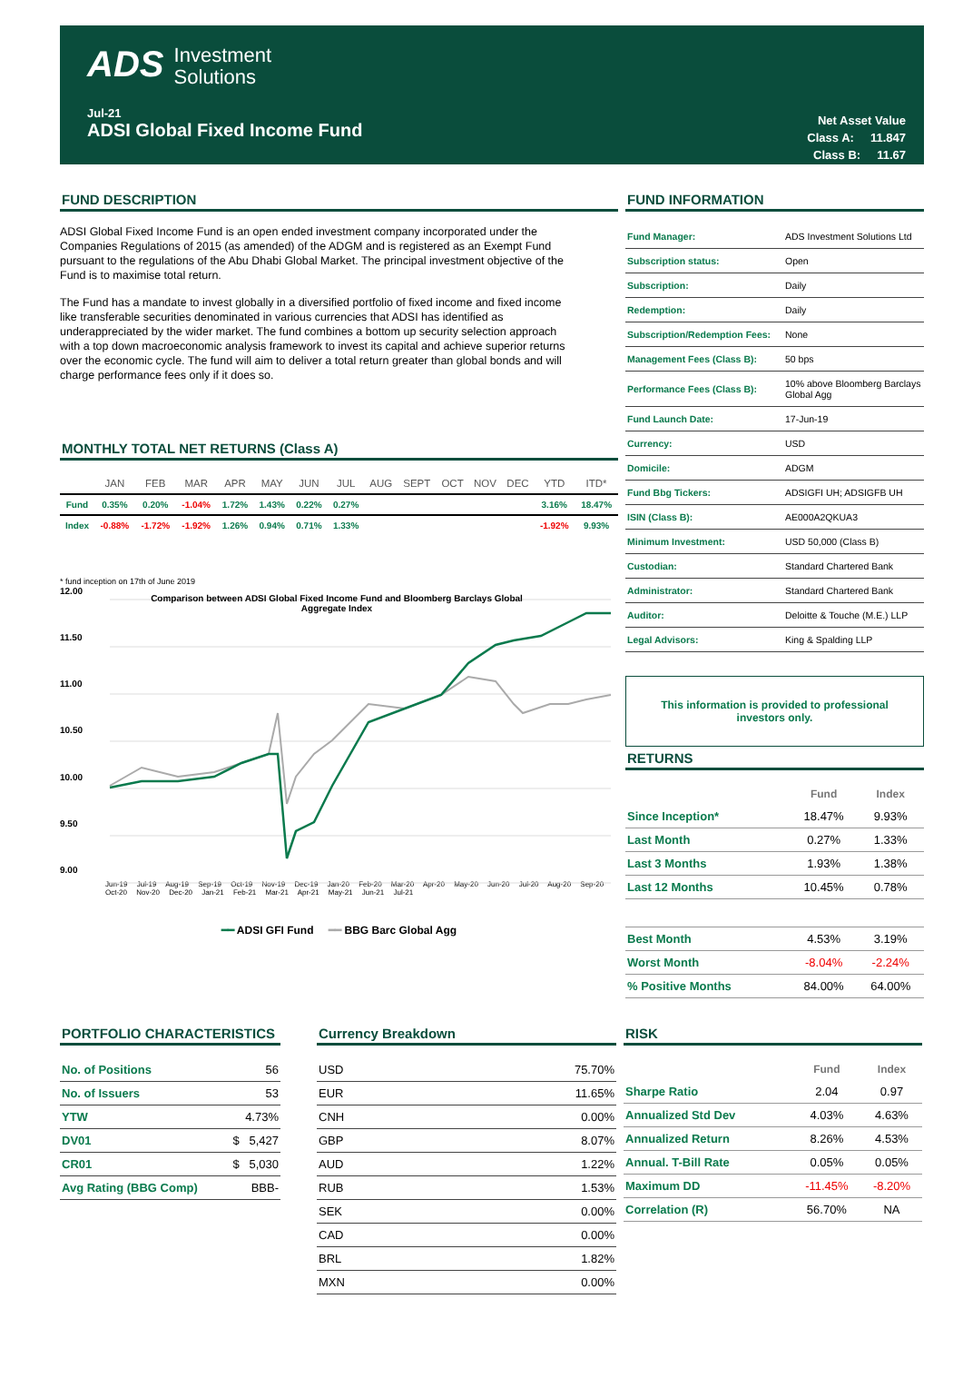ADS Investment
Solutions
Jul-21
ADSI Global Fixed Income Fund
Net Asset Value
Class A: 11.847
Class B: 11.67
FUND DESCRIPTION
ADSI Global Fixed Income Fund is an open ended investment company incorporated under the Companies Regulations of 2015 (as amended) of the ADGM and is registered as an Exempt Fund pursuant to the regulations of the Abu Dhabi Global Market. The principal investment objective of the Fund is to maximise total return.
The Fund has a mandate to invest globally in a diversified portfolio of fixed income and fixed income like transferable securities denominated in various currencies that ADSI has identified as underappreciated by the wider market. The fund combines a bottom up security selection approach with a top down macroeconomic analysis framework to invest its capital and achieve superior returns over the economic cycle. The fund will aim to deliver a total return greater than global bonds and will charge performance fees only if it does so.
MONTHLY TOTAL NET RETURNS (Class A)
| | JAN | FEB | MAR | APR | MAY | JUN | JUL | AUG | SEPT | OCT | NOV | DEC | YTD | ITD* |
| --- | --- | --- | --- | --- | --- | --- | --- | --- | --- | --- | --- | --- | --- | --- |
| Fund | 0.35% | 0.20% | -1.04% | 1.72% | 1.43% | 0.22% | 0.27% | | | | | | 3.16% | 18.47% |
| Index | -0.88% | -1.72% | -1.92% | 1.26% | 0.94% | 0.71% | 1.33% | | | | | | -1.92% | 9.93% |
* fund inception on 17th of June 2019
12.00
11.50
11.00
10.50
10.00
9.50
9.00
Comparison between ADSI Global Fixed Income Fund and Bloomberg Barclays Global Aggregate Index
Jun-19 Jul-19 Aug-19 Sep-19 Oct-19 Nov-19 Dec-19 Jan-20 Feb-20 Mar-20 Apr-20 May-20 Jun-20 Jul-20 Aug-20 Sep-20 Oct-20 Nov-20 Dec-20 Jan-21 Feb-21 Mar-21 Apr-21 May-21 Jun-21 Jul-21
━━ ADSI GFI Fund ━━ BBG Barc Global Agg
FUND INFORMATION
| Fund Manager: | ADS Investment Solutions Ltd |
| Subscription status: | Open |
| Subscription: | Daily |
| Redemption: | Daily |
| Subscription/Redemption Fees: | None |
| Management Fees (Class B): | 50 bps |
| Performance Fees (Class B): | 10% above Bloomberg Barclays Global Agg |
| Fund Launch Date: | 17-Jun-19 |
| Currency: | USD |
| Domicile: | ADGM |
| Fund Bbg Tickers: | ADSIGFI UH; ADSIGFB UH |
| ISIN (Class B): | AE000A2QKUA3 |
| Minimum Investment: | USD 50,000 (Class B) |
| Custodian: | Standard Chartered Bank |
| Administrator: | Standard Chartered Bank |
| Auditor: | Deloitte & Touche (M.E.) LLP |
| Legal Advisors: | King & Spalding LLP |
This information is provided to professional investors only.
RETURNS
| | Fund | Index |
| --- | --- | --- |
| Since Inception* | 18.47% | 9.93% |
| Last Month | 0.27% | 1.33% |
| Last 3 Months | 1.93% | 1.38% |
| Last 12 Months | 10.45% | 0.78% |
| Best Month | 4.53% | 3.19% |
| Worst Month | -8.04% | -2.24% |
| % Positive Months | 84.00% | 64.00% |
PORTFOLIO CHARACTERISTICS
| No. of Positions | 56 |
| No. of Issuers | 53 |
| YTW | 4.73% |
| DV01 | $ 5,427 |
| CR01 | $ 5,030 |
| Avg Rating (BBG Comp) | BBB- |
Currency Breakdown
| USD | 75.70% |
| EUR | 11.65% |
| CNH | 0.00% |
| GBP | 8.07% |
| AUD | 1.22% |
| RUB | 1.53% |
| SEK | 0.00% |
| CAD | 0.00% |
| BRL | 1.82% |
| MXN | 0.00% |
RISK
| | Fund | Index |
| --- | --- | --- |
| Sharpe Ratio | 2.04 | 0.97 |
| Annualized Std Dev | 4.03% | 4.63% |
| Annualized Return | 8.26% | 4.53% |
| Annual. T-Bill Rate | 0.05% | 0.05% |
| Maximum DD | -11.45% | -8.20% |
| Correlation (R) | 56.70% | NA |